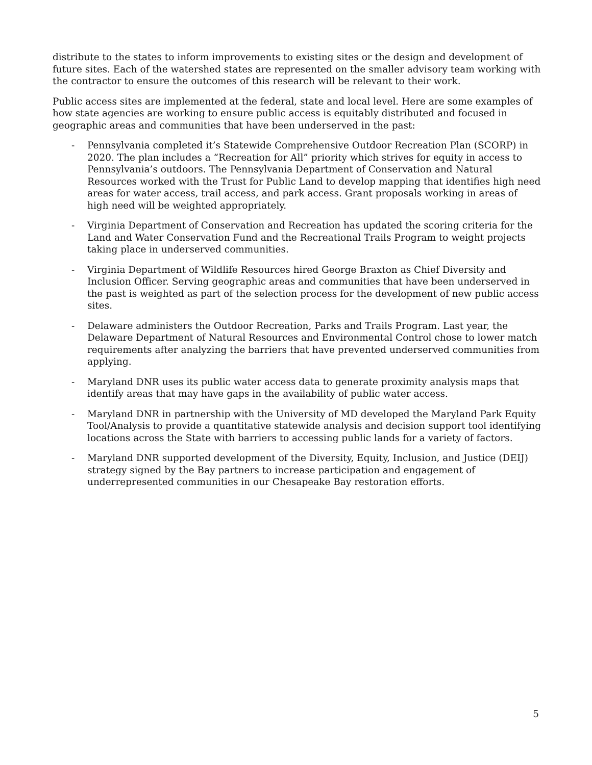distribute to the states to inform improvements to existing sites or the design and development of future sites. Each of the watershed states are represented on the smaller advisory team working with the contractor to ensure the outcomes of this research will be relevant to their work.
Public access sites are implemented at the federal, state and local level. Here are some examples of how state agencies are working to ensure public access is equitably distributed and focused in geographic areas and communities that have been underserved in the past:
- Pennsylvania completed it’s Statewide Comprehensive Outdoor Recreation Plan (SCORP) in 2020. The plan includes a “Recreation for All” priority which strives for equity in access to Pennsylvania’s outdoors. The Pennsylvania Department of Conservation and Natural Resources worked with the Trust for Public Land to develop mapping that identifies high need areas for water access, trail access, and park access. Grant proposals working in areas of high need will be weighted appropriately.
- Virginia Department of Conservation and Recreation has updated the scoring criteria for the Land and Water Conservation Fund and the Recreational Trails Program to weight projects taking place in underserved communities.
- Virginia Department of Wildlife Resources hired George Braxton as Chief Diversity and Inclusion Officer. Serving geographic areas and communities that have been underserved in the past is weighted as part of the selection process for the development of new public access sites.
- Delaware administers the Outdoor Recreation, Parks and Trails Program. Last year, the Delaware Department of Natural Resources and Environmental Control chose to lower match requirements after analyzing the barriers that have prevented underserved communities from applying.
- Maryland DNR uses its public water access data to generate proximity analysis maps that identify areas that may have gaps in the availability of public water access.
- Maryland DNR in partnership with the University of MD developed the Maryland Park Equity Tool/Analysis to provide a quantitative statewide analysis and decision support tool identifying locations across the State with barriers to accessing public lands for a variety of factors.
- Maryland DNR supported development of the Diversity, Equity, Inclusion, and Justice (DEIJ) strategy signed by the Bay partners to increase participation and engagement of underrepresented communities in our Chesapeake Bay restoration efforts.
5